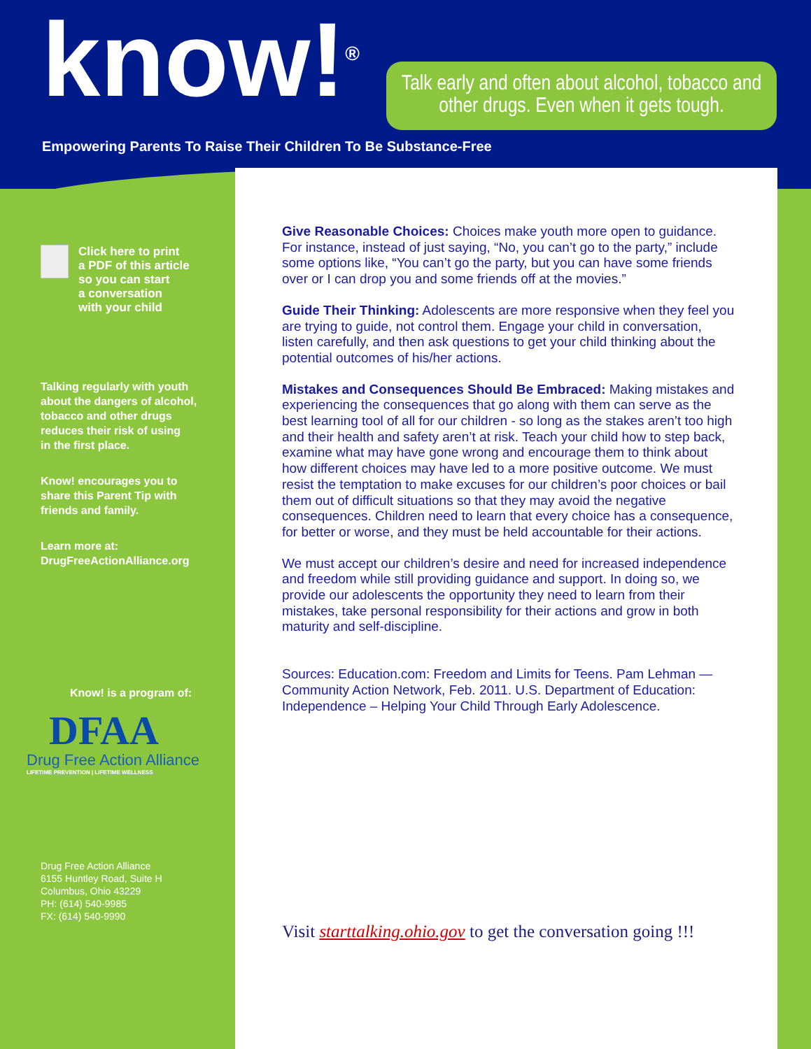know!<sup>®</sup>
Empowering Parents To Raise Their Children To Be Substance-Free
Talk early and often about alcohol, tobacco and other drugs. Even when it gets tough.
Click here to print
a PDF of this article
so you can start
a conversation
with your child
Talking regularly with youth
about the dangers of alcohol,
tobacco and other drugs
reduces their risk of using
in the first place.
Know! encourages you to
share this Parent Tip with
friends and family.
Learn more at:
DrugFreeActionAlliance.org
Know! is a program of:
DFAA
Drug Free Action Alliance
LIFETIME PREVENTION | LIFETIME WELLNESS
Drug Free Action Alliance
6155 Huntley Road, Suite H
Columbus, Ohio 43229
PH: (614) 540-9985
FX: (614) 540-9990
Give Reasonable Choices: Choices make youth more open to guidance. For instance, instead of just saying, “No, you can’t go to the party,” include some options like, “You can’t go the party, but you can have some friends over or I can drop you and some friends off at the movies.”
Guide Their Thinking: Adolescents are more responsive when they feel you are trying to guide, not control them. Engage your child in conversation, listen carefully, and then ask questions to get your child thinking about the potential outcomes of his/her actions.
Mistakes and Consequences Should Be Embraced: Making mistakes and experiencing the consequences that go along with them can serve as the best learning tool of all for our children - so long as the stakes aren’t too high and their health and safety aren’t at risk. Teach your child how to step back, examine what may have gone wrong and encourage them to think about how different choices may have led to a more positive outcome. We must resist the temptation to make excuses for our children’s poor choices or bail them out of difficult situations so that they may avoid the negative consequences. Children need to learn that every choice has a consequence, for better or worse, and they must be held accountable for their actions.
We must accept our children’s desire and need for increased independence and freedom while still providing guidance and support. In doing so, we provide our adolescents the opportunity they need to learn from their mistakes, take personal responsibility for their actions and grow in both maturity and self-discipline.
Sources: Education.com: Freedom and Limits for Teens. Pam Lehman — Community Action Network, Feb. 2011. U.S. Department of Education: Independence – Helping Your Child Through Early Adolescence.
Visit starttalking.ohio.gov to get the conversation going !!!